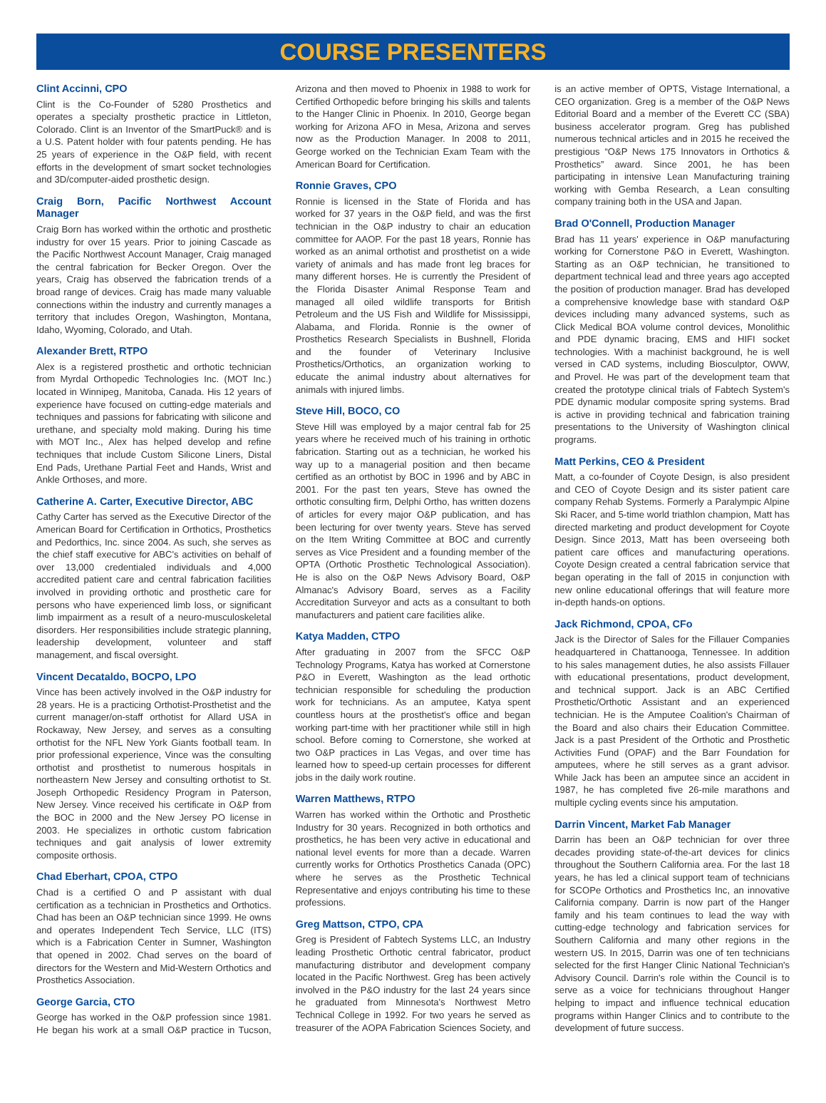COURSE PRESENTERS
Clint Accinni, CPO
Clint is the Co-Founder of 5280 Prosthetics and operates a specialty prosthetic practice in Littleton, Colorado. Clint is an Inventor of the SmartPuck® and is a U.S. Patent holder with four patents pending. He has 25 years of experience in the O&P field, with recent efforts in the development of smart socket technologies and 3D/computer-aided prosthetic design.
Craig Born, Pacific Northwest Account Manager
Craig Born has worked within the orthotic and prosthetic industry for over 15 years. Prior to joining Cascade as the Pacific Northwest Account Manager, Craig managed the central fabrication for Becker Oregon. Over the years, Craig has observed the fabrication trends of a broad range of devices. Craig has made many valuable connections within the industry and currently manages a territory that includes Oregon, Washington, Montana, Idaho, Wyoming, Colorado, and Utah.
Alexander Brett, RTPO
Alex is a registered prosthetic and orthotic technician from Myrdal Orthopedic Technologies Inc. (MOT Inc.) located in Winnipeg, Manitoba, Canada. His 12 years of experience have focused on cutting-edge materials and techniques and passions for fabricating with silicone and urethane, and specialty mold making. During his time with MOT Inc., Alex has helped develop and refine techniques that include Custom Silicone Liners, Distal End Pads, Urethane Partial Feet and Hands, Wrist and Ankle Orthoses, and more.
Catherine A. Carter, Executive Director, ABC
Cathy Carter has served as the Executive Director of the American Board for Certification in Orthotics, Prosthetics and Pedorthics, Inc. since 2004. As such, she serves as the chief staff executive for ABC's activities on behalf of over 13,000 credentialed individuals and 4,000 accredited patient care and central fabrication facilities involved in providing orthotic and prosthetic care for persons who have experienced limb loss, or significant limb impairment as a result of a neuro-musculoskeletal disorders. Her responsibilities include strategic planning, leadership development, volunteer and staff management, and fiscal oversight.
Vincent Decataldo, BOCPO, LPO
Vince has been actively involved in the O&P industry for 28 years. He is a practicing Orthotist-Prosthetist and the current manager/on-staff orthotist for Allard USA in Rockaway, New Jersey, and serves as a consulting orthotist for the NFL New York Giants football team. In prior professional experience, Vince was the consulting orthotist and prosthetist to numerous hospitals in northeastern New Jersey and consulting orthotist to St. Joseph Orthopedic Residency Program in Paterson, New Jersey. Vince received his certificate in O&P from the BOC in 2000 and the New Jersey PO license in 2003. He specializes in orthotic custom fabrication techniques and gait analysis of lower extremity composite orthosis.
Chad Eberhart, CPOA, CTPO
Chad is a certified O and P assistant with dual certification as a technician in Prosthetics and Orthotics. Chad has been an O&P technician since 1999. He owns and operates Independent Tech Service, LLC (ITS) which is a Fabrication Center in Sumner, Washington that opened in 2002. Chad serves on the board of directors for the Western and Mid-Western Orthotics and Prosthetics Association.
George Garcia, CTO
George has worked in the O&P profession since 1981. He began his work at a small O&P practice in Tucson, Arizona and then moved to Phoenix in 1988 to work for Certified Orthopedic before bringing his skills and talents to the Hanger Clinic in Phoenix. In 2010, George began working for Arizona AFO in Mesa, Arizona and serves now as the Production Manager. In 2008 to 2011, George worked on the Technician Exam Team with the American Board for Certification.
Ronnie Graves, CPO
Ronnie is licensed in the State of Florida and has worked for 37 years in the O&P field, and was the first technician in the O&P industry to chair an education committee for AAOP. For the past 18 years, Ronnie has worked as an animal orthotist and prosthetist on a wide variety of animals and has made front leg braces for many different horses. He is currently the President of the Florida Disaster Animal Response Team and managed all oiled wildlife transports for British Petroleum and the US Fish and Wildlife for Mississippi, Alabama, and Florida. Ronnie is the owner of Prosthetics Research Specialists in Bushnell, Florida and the founder of Veterinary Inclusive Prosthetics/Orthotics, an organization working to educate the animal industry about alternatives for animals with injured limbs.
Steve Hill, BOCO, CO
Steve Hill was employed by a major central fab for 25 years where he received much of his training in orthotic fabrication. Starting out as a technician, he worked his way up to a managerial position and then became certified as an orthotist by BOC in 1996 and by ABC in 2001. For the past ten years, Steve has owned the orthotic consulting firm, Delphi Ortho, has written dozens of articles for every major O&P publication, and has been lecturing for over twenty years. Steve has served on the Item Writing Committee at BOC and currently serves as Vice President and a founding member of the OPTA (Orthotic Prosthetic Technological Association). He is also on the O&P News Advisory Board, O&P Almanac's Advisory Board, serves as a Facility Accreditation Surveyor and acts as a consultant to both manufacturers and patient care facilities alike.
Katya Madden, CTPO
After graduating in 2007 from the SFCC O&P Technology Programs, Katya has worked at Cornerstone P&O in Everett, Washington as the lead orthotic technician responsible for scheduling the production work for technicians. As an amputee, Katya spent countless hours at the prosthetist's office and began working part-time with her practitioner while still in high school. Before coming to Cornerstone, she worked at two O&P practices in Las Vegas, and over time has learned how to speed-up certain processes for different jobs in the daily work routine.
Warren Matthews, RTPO
Warren has worked within the Orthotic and Prosthetic Industry for 30 years. Recognized in both orthotics and prosthetics, he has been very active in educational and national level events for more than a decade. Warren currently works for Orthotics Prosthetics Canada (OPC) where he serves as the Prosthetic Technical Representative and enjoys contributing his time to these professions.
Greg Mattson, CTPO, CPA
Greg is President of Fabtech Systems LLC, an Industry leading Prosthetic Orthotic central fabricator, product manufacturing distributor and development company located in the Pacific Northwest. Greg has been actively involved in the P&O industry for the last 24 years since he graduated from Minnesota's Northwest Metro Technical College in 1992. For two years he served as treasurer of the AOPA Fabrication Sciences Society, and is an active member of OPTS, Vistage International, a CEO organization. Greg is a member of the O&P News Editorial Board and a member of the Everett CC (SBA) business accelerator program. Greg has published numerous technical articles and in 2015 he received the prestigious “O&P News 175 Innovators in Orthotics & Prosthetics” award. Since 2001, he has been participating in intensive Lean Manufacturing training working with Gemba Research, a Lean consulting company training both in the USA and Japan.
Brad O'Connell, Production Manager
Brad has 11 years' experience in O&P manufacturing working for Cornerstone P&O in Everett, Washington. Starting as an O&P technician, he transitioned to department technical lead and three years ago accepted the position of production manager. Brad has developed a comprehensive knowledge base with standard O&P devices including many advanced systems, such as Click Medical BOA volume control devices, Monolithic and PDE dynamic bracing, EMS and HIFI socket technologies. With a machinist background, he is well versed in CAD systems, including Biosculptor, OWW, and Provel. He was part of the development team that created the prototype clinical trials of Fabtech System's PDE dynamic modular composite spring systems. Brad is active in providing technical and fabrication training presentations to the University of Washington clinical programs.
Matt Perkins, CEO & President
Matt, a co-founder of Coyote Design, is also president and CEO of Coyote Design and its sister patient care company Rehab Systems. Formerly a Paralympic Alpine Ski Racer, and 5-time world triathlon champion, Matt has directed marketing and product development for Coyote Design. Since 2013, Matt has been overseeing both patient care offices and manufacturing operations. Coyote Design created a central fabrication service that began operating in the fall of 2015 in conjunction with new online educational offerings that will feature more in-depth hands-on options.
Jack Richmond, CPOA, CFo
Jack is the Director of Sales for the Fillauer Companies headquartered in Chattanooga, Tennessee. In addition to his sales management duties, he also assists Fillauer with educational presentations, product development, and technical support. Jack is an ABC Certified Prosthetic/Orthotic Assistant and an experienced technician. He is the Amputee Coalition's Chairman of the Board and also chairs their Education Committee. Jack is a past President of the Orthotic and Prosthetic Activities Fund (OPAF) and the Barr Foundation for amputees, where he still serves as a grant advisor. While Jack has been an amputee since an accident in 1987, he has completed five 26-mile marathons and multiple cycling events since his amputation.
Darrin Vincent, Market Fab Manager
Darrin has been an O&P technician for over three decades providing state-of-the-art devices for clinics throughout the Southern California area. For the last 18 years, he has led a clinical support team of technicians for SCOPe Orthotics and Prosthetics Inc, an innovative California company. Darrin is now part of the Hanger family and his team continues to lead the way with cutting-edge technology and fabrication services for Southern California and many other regions in the western US. In 2015, Darrin was one of ten technicians selected for the first Hanger Clinic National Technician's Advisory Council. Darrin's role within the Council is to serve as a voice for technicians throughout Hanger helping to impact and influence technical education programs within Hanger Clinics and to contribute to the development of future success.